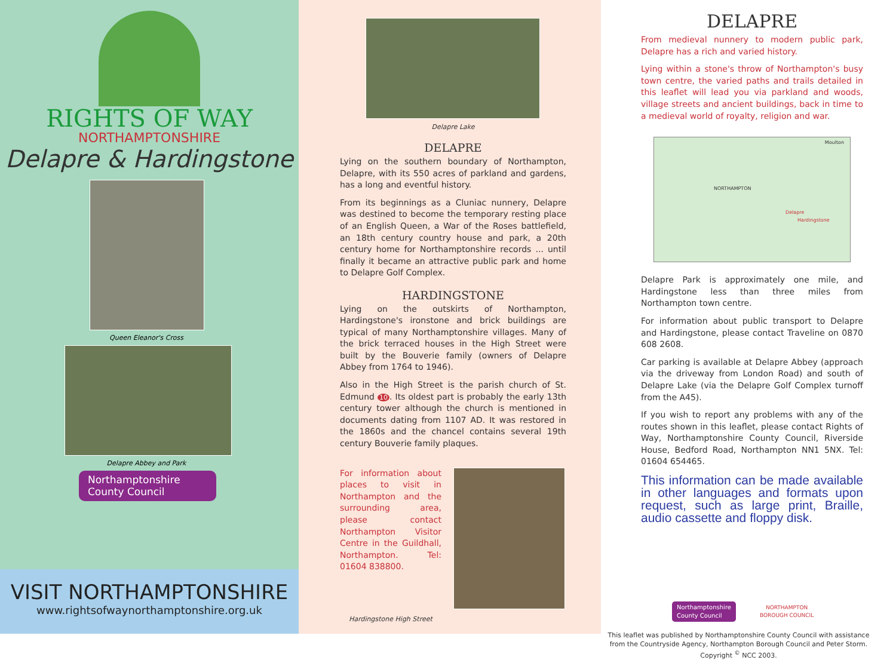RIGHTS OF WAY
NORTHAMPTONSHIRE
Delapre & Hardingstone
Queen Eleanor's Cross
Delapre Abbey and Park
Northamptonshire
County Council
VISIT NORTHAMPTONSHIRE
www.rightsofwaynorthamptonshire.org.uk
Delapre Lake
DELAPRE
Lying on the southern boundary of Northampton, Delapre, with its 550 acres of parkland and gardens, has a long and eventful history.
From its beginnings as a Cluniac nunnery, Delapre was destined to become the temporary resting place of an English Queen, a War of the Roses battlefield, an 18th century country house and park, a 20th century home for Northamptonshire records ... until finally it became an attractive public park and home to Delapre Golf Complex.
HARDINGSTONE
Lying on the outskirts of Northampton, Hardingstone's ironstone and brick buildings are typical of many Northamptonshire villages. Many of the brick terraced houses in the High Street were built by the Bouverie family (owners of Delapre Abbey from 1764 to 1946).
Also in the High Street is the parish church of St. Edmund 10. Its oldest part is probably the early 13th century tower although the church is mentioned in documents dating from 1107 AD. It was restored in the 1860s and the chancel contains several 19th century Bouverie family plaques.
For information about places to visit in Northampton and the surrounding area, please contact Northampton Visitor Centre in the Guildhall, Northampton. Tel: 01604 838800.
Hardingstone High Street
DELAPRE
From medieval nunnery to modern public park, Delapre has a rich and varied history.
Lying within a stone's throw of Northampton's busy town centre, the varied paths and trails detailed in this leaflet will lead you via parkland and woods, village streets and ancient buildings, back in time to a medieval world of royalty, religion and war.
NORTHAMPTON
Moulton
Delapre
Hardingstone
Delapre Park is approximately one mile, and Hardingstone less than three miles from Northampton town centre.
For information about public transport to Delapre and Hardingstone, please contact Traveline on 0870 608 2608.
Car parking is available at Delapre Abbey (approach via the driveway from London Road) and south of Delapre Lake (via the Delapre Golf Complex turnoff from the A45).
If you wish to report any problems with any of the routes shown in this leaflet, please contact Rights of Way, Northamptonshire County Council, Riverside House, Bedford Road, Northampton NN1 5NX. Tel: 01604 654465.
This information can be made available in other languages and formats upon request, such as large print, Braille, audio cassette and floppy disk.
Northamptonshire
County Council
NORTHAMPTON
BOROUGH COUNCIL
This leaflet was published by Northamptonshire County Council with assistance from the Countryside Agency, Northampton Borough Council and Peter Storm. Copyright <sup>©</sup> NCC 2003.